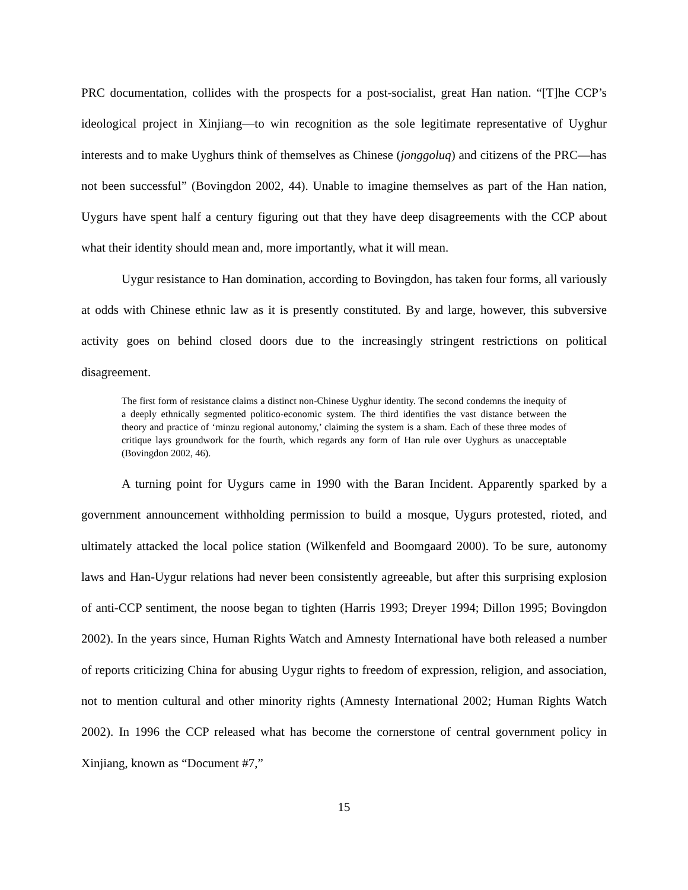PRC documentation, collides with the prospects for a post-socialist, great Han nation. “[T]he CCP’s ideological project in Xinjiang—to win recognition as the sole legitimate representative of Uyghur interests and to make Uyghurs think of themselves as Chinese (jonggoluq) and citizens of the PRC—has not been successful” (Bovingdon 2002, 44). Unable to imagine themselves as part of the Han nation, Uygurs have spent half a century figuring out that they have deep disagreements with the CCP about what their identity should mean and, more importantly, what it will mean.
Uygur resistance to Han domination, according to Bovingdon, has taken four forms, all variously at odds with Chinese ethnic law as it is presently constituted. By and large, however, this subversive activity goes on behind closed doors due to the increasingly stringent restrictions on political disagreement.
The first form of resistance claims a distinct non-Chinese Uyghur identity. The second condemns the inequity of a deeply ethnically segmented politico-economic system. The third identifies the vast distance between the theory and practice of ‘minzu regional autonomy,’ claiming the system is a sham. Each of these three modes of critique lays groundwork for the fourth, which regards any form of Han rule over Uyghurs as unacceptable (Bovingdon 2002, 46).
A turning point for Uygurs came in 1990 with the Baran Incident. Apparently sparked by a government announcement withholding permission to build a mosque, Uygurs protested, rioted, and ultimately attacked the local police station (Wilkenfeld and Boomgaard 2000). To be sure, autonomy laws and Han-Uygur relations had never been consistently agreeable, but after this surprising explosion of anti-CCP sentiment, the noose began to tighten (Harris 1993; Dreyer 1994; Dillon 1995; Bovingdon 2002). In the years since, Human Rights Watch and Amnesty International have both released a number of reports criticizing China for abusing Uygur rights to freedom of expression, religion, and association, not to mention cultural and other minority rights (Amnesty International 2002; Human Rights Watch 2002). In 1996 the CCP released what has become the cornerstone of central government policy in Xinjiang, known as “Document #7,”
15